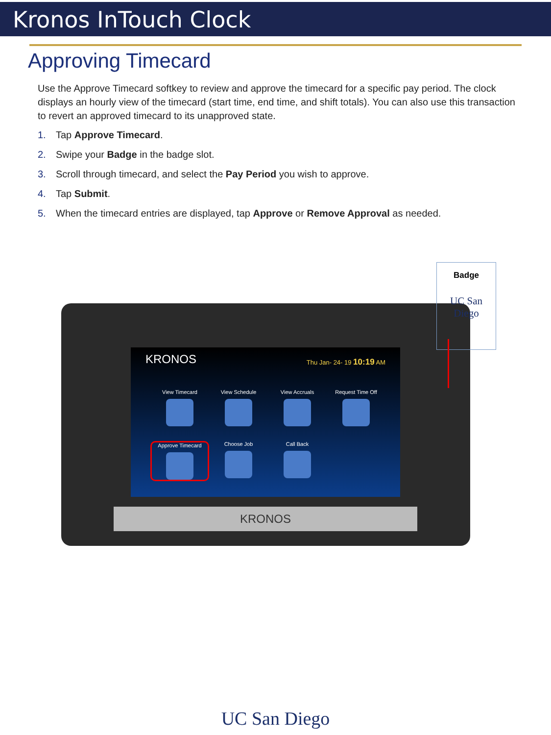Kronos InTouch Clock
Approving Timecard
Use the Approve Timecard softkey to review and approve the timecard for a specific pay period. The clock displays an hourly view of the timecard (start time, end time, and shift totals). You can also use this transaction to revert an approved timecard to its unapproved state.
1. Tap Approve Timecard.
2. Swipe your Badge in the badge slot.
3. Scroll through timecard, and select the Pay Period you wish to approve.
4. Tap Submit.
5. When the timecard entries are displayed, tap Approve or Remove Approval as needed.
KRONOS Thu Jan- 24- 19 10:19 AM
View Timecard
View Schedule
View Accruals
Request Time Off
Approve Timecard
Choose Job
Call Back
KRONOS
Badge
UC San Diego
UC San Diego